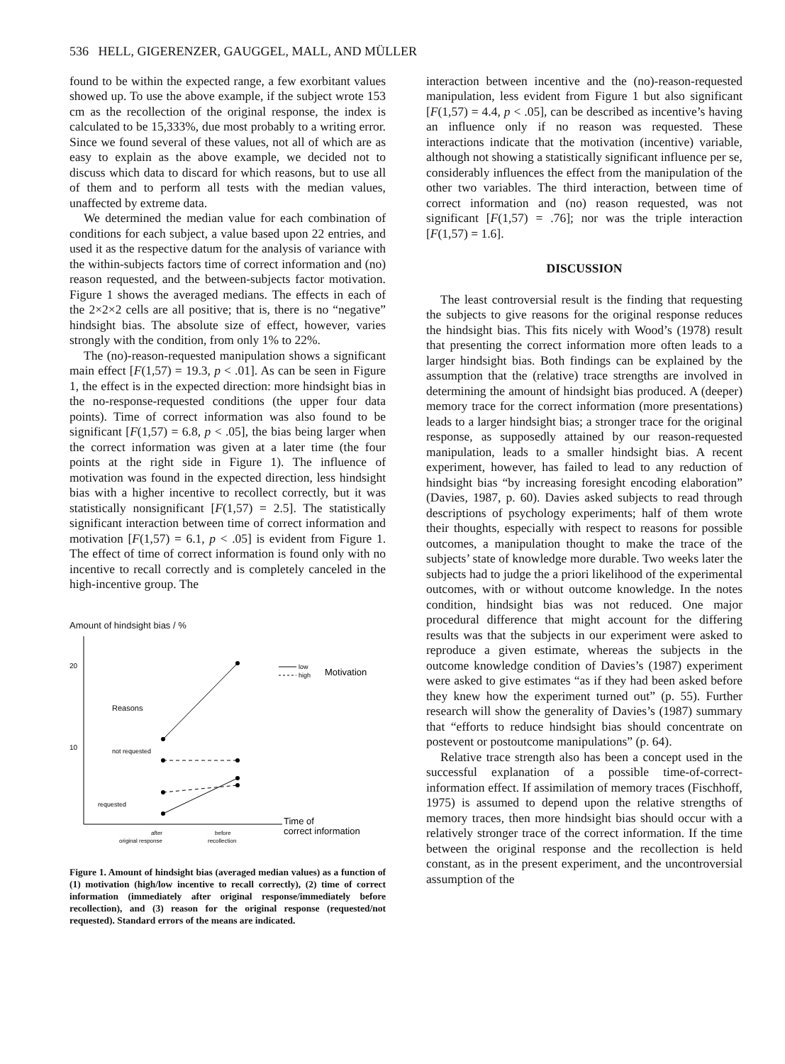536 HELL, GIGERENZER, GAUGGEL, MALL, AND MÜLLER
found to be within the expected range, a few exorbitant values showed up. To use the above example, if the subject wrote 153 cm as the recollection of the original response, the index is calculated to be 15,333%, due most probably to a writing error. Since we found several of these values, not all of which are as easy to explain as the above example, we decided not to discuss which data to discard for which reasons, but to use all of them and to perform all tests with the median values, unaffected by extreme data.
We determined the median value for each combination of conditions for each subject, a value based upon 22 entries, and used it as the respective datum for the analysis of variance with the within-subjects factors time of correct information and (no) reason requested, and the between-subjects factor motivation. Figure 1 shows the averaged medians. The effects in each of the 2×2×2 cells are all positive; that is, there is no “negative” hindsight bias. The absolute size of effect, however, varies strongly with the condition, from only 1% to 22%.
The (no)-reason-requested manipulation shows a significant main effect [F(1,57) = 19.3, p < .01]. As can be seen in Figure 1, the effect is in the expected direction: more hindsight bias in the no-response-requested conditions (the upper four data points). Time of correct information was also found to be significant [F(1,57) = 6.8, p < .05], the bias being larger when the correct information was given at a later time (the four points at the right side in Figure 1). The influence of motivation was found in the expected direction, less hindsight bias with a higher incentive to recollect correctly, but it was statistically nonsignificant [F(1,57) = 2.5]. The statistically significant interaction between time of correct information and motivation [F(1,57) = 6.1, p < .05] is evident from Figure 1. The effect of time of correct information is found only with no incentive to recall correctly and is completely canceled in the high-incentive group. The
Amount of hindsight bias / %
20
10
Reasons
not requested
requested
low
high
Motivation
after
before
original response
recollection
Time of
correct information
Figure 1. Amount of hindsight bias (averaged median values) as a function of (1) motivation (high/low incentive to recall correctly), (2) time of correct information (immediately after original response/immediately before recollection), and (3) reason for the original response (requested/not requested). Standard errors of the means are indicated.
interaction between incentive and the (no)-reason-requested manipulation, less evident from Figure 1 but also significant [F(1,57) = 4.4, p < .05], can be described as incentive’s having an influence only if no reason was requested. These interactions indicate that the motivation (incentive) variable, although not showing a statistically significant influence per se, considerably influences the effect from the manipulation of the other two variables. The third interaction, between time of correct information and (no) reason requested, was not significant [F(1,57) = .76]; nor was the triple interaction [F(1,57) = 1.6].
DISCUSSION
The least controversial result is the finding that requesting the subjects to give reasons for the original response reduces the hindsight bias. This fits nicely with Wood’s (1978) result that presenting the correct information more often leads to a larger hindsight bias. Both findings can be explained by the assumption that the (relative) trace strengths are involved in determining the amount of hindsight bias produced. A (deeper) memory trace for the correct information (more presentations) leads to a larger hindsight bias; a stronger trace for the original response, as supposedly attained by our reason-requested manipulation, leads to a smaller hindsight bias. A recent experiment, however, has failed to lead to any reduction of hindsight bias “by increasing foresight encoding elaboration” (Davies, 1987, p. 60). Davies asked subjects to read through descriptions of psychology experiments; half of them wrote their thoughts, especially with respect to reasons for possible outcomes, a manipulation thought to make the trace of the subjects’ state of knowledge more durable. Two weeks later the subjects had to judge the a priori likelihood of the experimental outcomes, with or without outcome knowledge. In the notes condition, hindsight bias was not reduced. One major procedural difference that might account for the differing results was that the subjects in our experiment were asked to reproduce a given estimate, whereas the subjects in the outcome knowledge condition of Davies’s (1987) experiment were asked to give estimates “as if they had been asked before they knew how the experiment turned out” (p. 55). Further research will show the generality of Davies’s (1987) summary that “efforts to reduce hindsight bias should concentrate on postevent or postoutcome manipulations” (p. 64).
Relative trace strength also has been a concept used in the successful explanation of a possible time-of-correct-information effect. If assimilation of memory traces (Fischhoff, 1975) is assumed to depend upon the relative strengths of memory traces, then more hindsight bias should occur with a relatively stronger trace of the correct information. If the time between the original response and the recollection is held constant, as in the present experiment, and the uncontroversial assumption of the